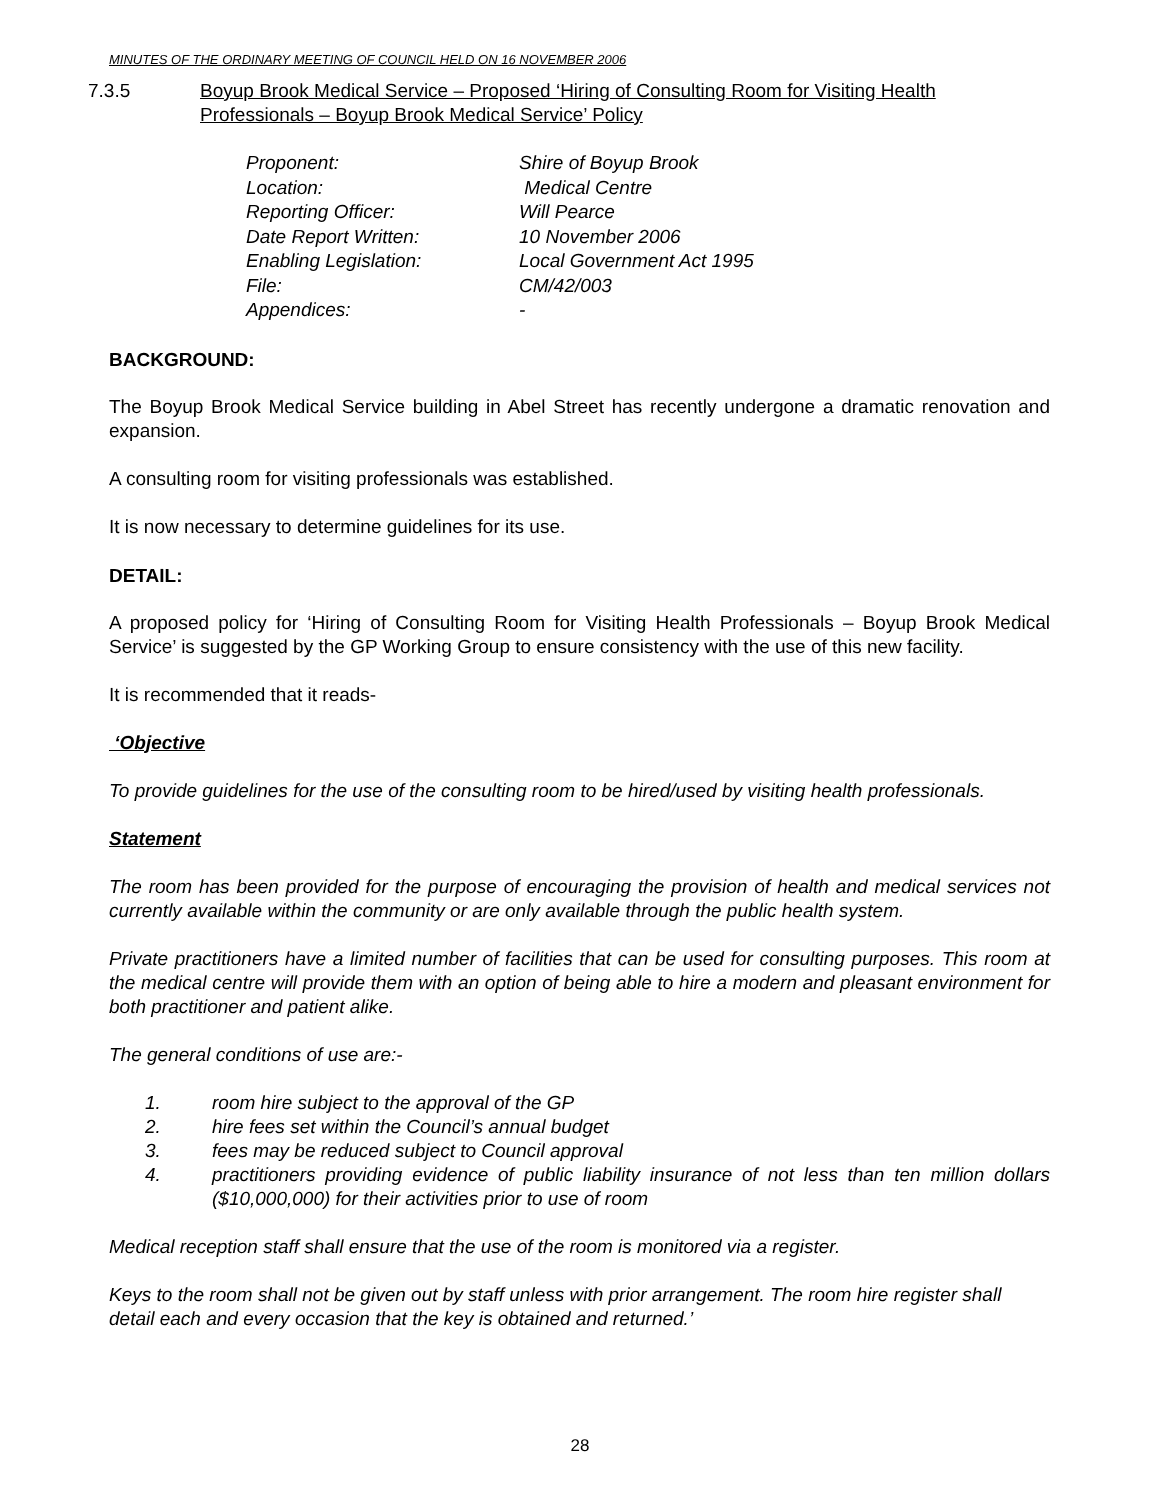MINUTES OF THE ORDINARY MEETING OF COUNCIL HELD ON 16 NOVEMBER 2006
7.3.5 Boyup Brook Medical Service – Proposed ‘Hiring of Consulting Room for Visiting Health Professionals – Boyup Brook Medical Service’ Policy
Proponent: Shire of Boyup Brook
Location: Medical Centre
Reporting Officer: Will Pearce
Date Report Written: 10 November 2006
Enabling Legislation: Local Government Act 1995
File: CM/42/003
Appendices: -
BACKGROUND:
The Boyup Brook Medical Service building in Abel Street has recently undergone a dramatic renovation and expansion.
A consulting room for visiting professionals was established.
It is now necessary to determine guidelines for its use.
DETAIL:
A proposed policy for ‘Hiring of Consulting Room for Visiting Health Professionals – Boyup Brook Medical Service’ is suggested by the GP Working Group to ensure consistency with the use of this new facility.
It is recommended that it reads-
‘Objective
To provide guidelines for the use of the consulting room to be hired/used by visiting health professionals.
Statement
The room has been provided for the purpose of encouraging the provision of health and medical services not currently available within the community or are only available through the public health system.
Private practitioners have a limited number of facilities that can be used for consulting purposes. This room at the medical centre will provide them with an option of being able to hire a modern and pleasant environment for both practitioner and patient alike.
The general conditions of use are:-
1. room hire subject to the approval of the GP
2. hire fees set within the Council’s annual budget
3. fees may be reduced subject to Council approval
4. practitioners providing evidence of public liability insurance of not less than ten million dollars ($10,000,000) for their activities prior to use of room
Medical reception staff shall ensure that the use of the room is monitored via a register.
Keys to the room shall not be given out by staff unless with prior arrangement. The room hire register shall detail each and every occasion that the key is obtained and returned.’
28